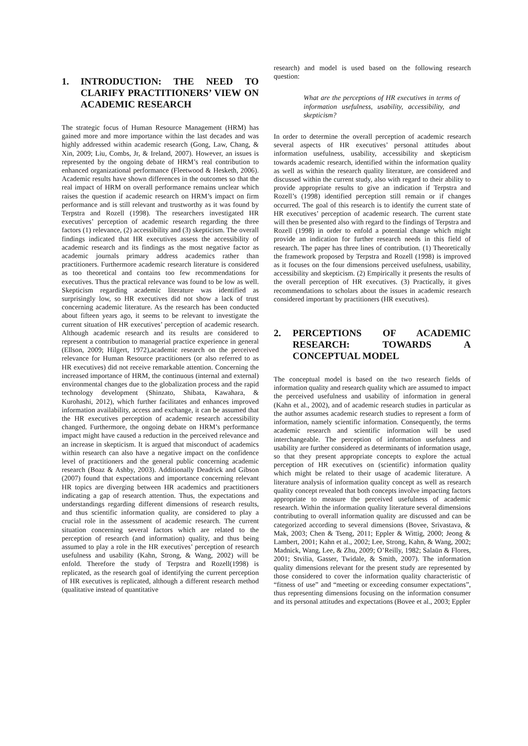1. INTRODUCTION: THE NEED TO CLARIFY PRACTITIONERS’ VIEW ON ACADEMIC RESEARCH
The strategic focus of Human Resource Management (HRM) has gained more and more importance within the last decades and was highly addressed within academic research (Gong, Law, Chang, & Xin, 2009; Liu, Combs, Jr, & Ireland, 2007). However, an issues is represented by the ongoing debate of HRM’s real contribution to enhanced organizational performance (Fleetwood & Hesketh, 2006). Academic results have shown differences in the outcomes so that the real impact of HRM on overall performance remains unclear which raises the question if academic research on HRM’s impact on firm performance and is still relevant and trustworthy as it was found by Terpstra and Rozell (1998). The researchers investigated HR executives’ perception of academic research regarding the three factors (1) relevance, (2) accessibility and (3) skepticism. The overall findings indicated that HR executives assess the accessibility of academic research and its findings as the most negative factor as academic journals primary address academics rather than practitioners. Furthermore academic research literature is considered as too theoretical and contains too few recommendations for executives. Thus the practical relevance was found to be low as well. Skepticism regarding academic literature was identified as surprisingly low, so HR executives did not show a lack of trust concerning academic literature. As the research has been conducted about fifteen years ago, it seems to be relevant to investigate the current situation of HR executives’ perception of academic research. Although academic research and its results are considered to represent a contribution to managerial practice experience in general (Ellson, 2009; Hilgert, 1972),academic research on the perceived relevance for Human Resource practitioners (or also referred to as HR executives) did not receive remarkable attention. Concerning the increased importance of HRM, the continuous (internal and external) environmental changes due to the globalization process and the rapid technology development (Shinzato, Shibata, Kawahara, & Kurohashi, 2012), which further facilitates and enhances improved information availability, access and exchange, it can be assumed that the HR executives perception of academic research accessibility changed. Furthermore, the ongoing debate on HRM’s performance impact might have caused a reduction in the perceived relevance and an increase in skepticism. It is argued that misconduct of academics within research can also have a negative impact on the confidence level of practitioners and the general public concerning academic research (Boaz & Ashby, 2003). Additionally Deadrick and Gibson (2007) found that expectations and importance concerning relevant HR topics are diverging between HR academics and practitioners indicating a gap of research attention. Thus, the expectations and understandings regarding different dimensions of research results, and thus scientific information quality, are considered to play a crucial role in the assessment of academic research. The current situation concerning several factors which are related to the perception of research (and information) quality, and thus being assumed to play a role in the HR executives’ perception of research usefulness and usability (Kahn, Strong, & Wang, 2002) will be enfold. Therefore the study of Terpstra and Rozell(1998) is replicated, as the research goal of identifying the current perception of HR executives is replicated, although a different research method (qualitative instead of quantitative
research) and model is used based on the following research question:
What are the perceptions of HR executives in terms of information usefulness, usability, accessibility, and skepticism?
In order to determine the overall perception of academic research several aspects of HR executives’ personal attitudes about information usefulness, usability, accessibility and skepticism towards academic research, identified within the information quality as well as within the research quality literature, are considered and discussed within the current study, also with regard to their ability to provide appropriate results to give an indication if Terpstra and Rozell’s (1998) identified perception still remain or if changes occurred. The goal of this research is to identify the current state of HR executives’ perception of academic research. The current state will then be presented also with regard to the findings of Terpstra and Rozell (1998) in order to enfold a potential change which might provide an indication for further research needs in this field of research. The paper has three lines of contribution. (1) Theoretically the framework proposed by Terpstra and Rozell (1998) is improved as it focuses on the four dimensions perceived usefulness, usability, accessibility and skepticism. (2) Empirically it presents the results of the overall perception of HR executives. (3) Practically, it gives recommendations to scholars about the issues in academic research considered important by practitioners (HR executives).
2. PERCEPTIONS OF ACADEMIC RESEARCH: TOWARDS A CONCEPTUAL MODEL
The conceptual model is based on the two research fields of information quality and research quality which are assumed to impact the perceived usefulness and usability of information in general (Kahn et al., 2002), and of academic research studies in particular as the author assumes academic research studies to represent a form of information, namely scientific information. Consequently, the terms academic research and scientific information will be used interchangeable. The perception of information usefulness and usability are further considered as determinants of information usage, so that they present appropriate concepts to explore the actual perception of HR executives on (scientific) information quality which might be related to their usage of academic literature. A literature analysis of information quality concept as well as research quality concept revealed that both concepts involve impacting factors appropriate to measure the perceived usefulness of academic research. Within the information quality literature several dimensions contributing to overall information quality are discussed and can be categorized according to several dimensions (Bovee, Srivastava, & Mak, 2003; Chen & Tseng, 2011; Eppler & Wittig, 2000; Jeong & Lambert, 2001; Kahn et al., 2002; Lee, Strong, Kahn, & Wang, 2002; Madnick, Wang, Lee, & Zhu, 2009; O’Reilly, 1982; Salaün & Flores, 2001; Stvilia, Gasser, Twidale, & Smith, 2007). The information quality dimensions relevant for the present study are represented by those considered to cover the information quality characteristic of “fitness of use” and “meeting or exceeding consumer expectations”, thus representing dimensions focusing on the information consumer and its personal attitudes and expectations (Bovee et al., 2003; Eppler